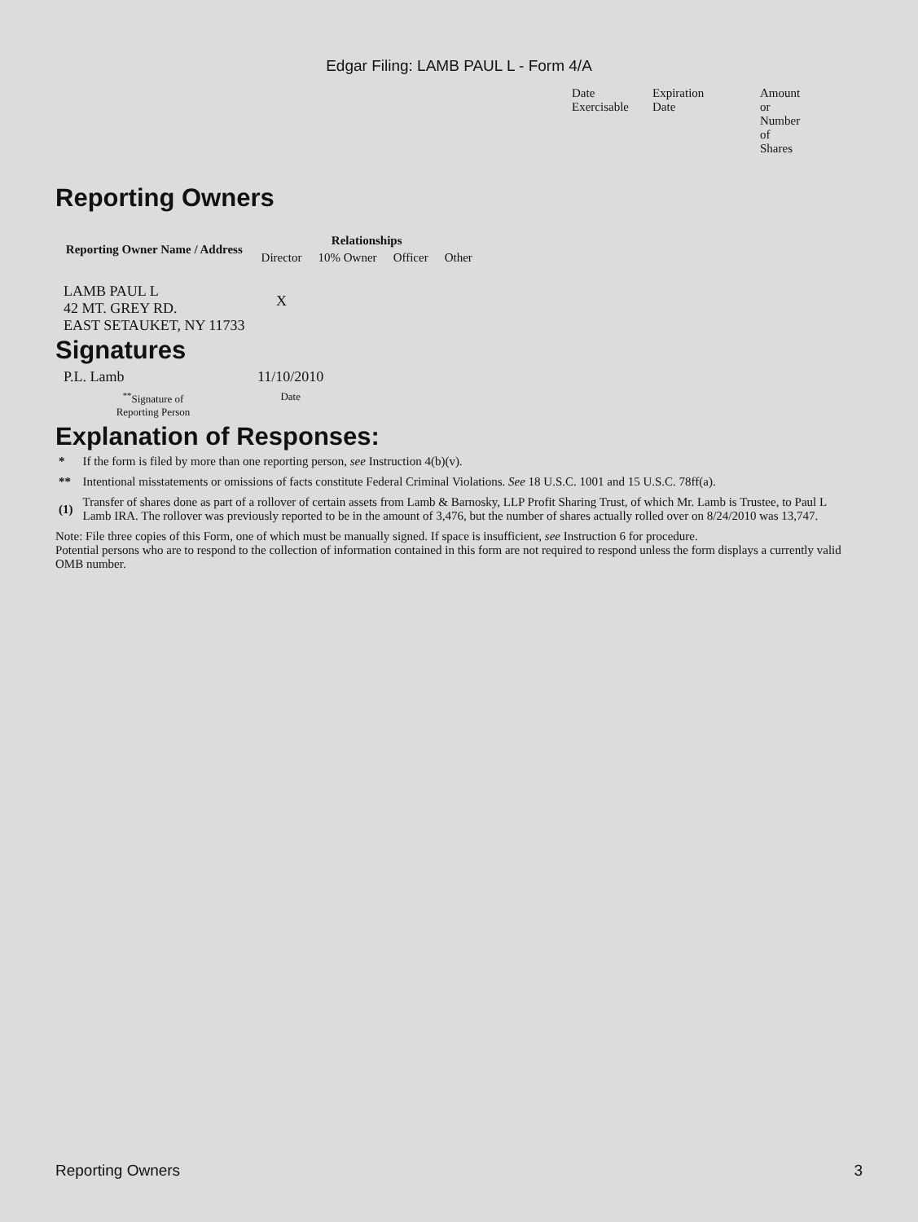Edgar Filing: LAMB PAUL L - Form 4/A
| Date Exercisable | Expiration Date | Amount or Number of Shares |
Reporting Owners
| Reporting Owner Name / Address | Relationships | | | |
| --- | --- | --- | --- | --- |
| | Director | 10% Owner | Officer | Other |
| LAMB PAUL L 42 MT. GREY RD. EAST SETAUKET, NY 11733 | X | | | |
Signatures
| P.L. Lamb | 11/10/2010 |
| <sup>**</sup> Signature of Reporting Person | Date |
Explanation of Responses:
| * | If the form is filed by more than one reporting person, see Instruction 4(b)(v). |
| ** | Intentional misstatements or omissions of facts constitute Federal Criminal Violations. See 18 U.S.C. 1001 and 15 U.S.C. 78ff(a). |
| (1) | Transfer of shares done as part of a rollover of certain assets from Lamb & Barnosky, LLP Profit Sharing Trust, of which Mr. Lamb is Trustee, to Paul L Lamb IRA. The rollover was previously reported to be in the amount of 3,476, but the number of shares actually rolled over on 8/24/2010 was 13,747. |
Note: File three copies of this Form, one of which must be manually signed. If space is insufficient, see Instruction 6 for procedure.
Potential persons who are to respond to the collection of information contained in this form are not required to respond unless the form displays a currently valid OMB number.
Reporting Owners 3